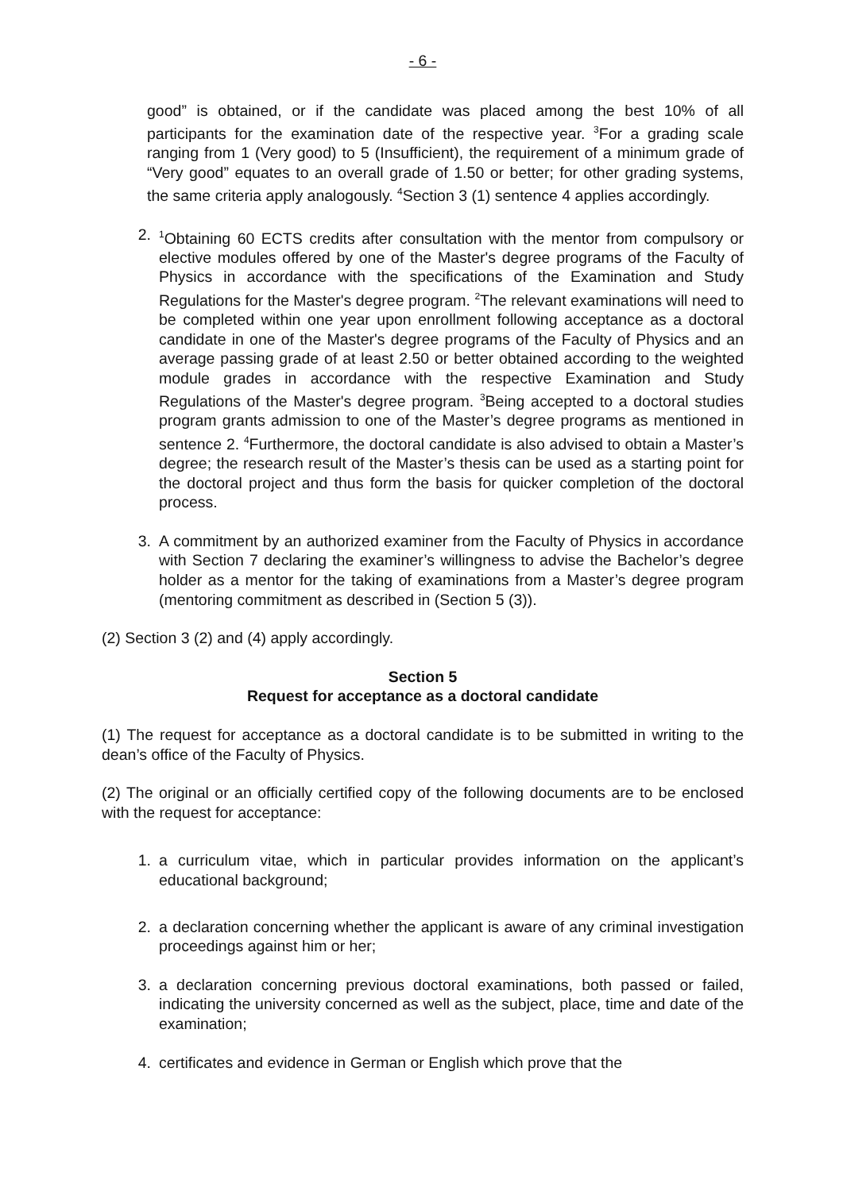- 6 -
good” is obtained, or if the candidate was placed among the best 10% of all participants for the examination date of the respective year. <sup>3</sup>For a grading scale ranging from 1 (Very good) to 5 (Insufficient), the requirement of a minimum grade of “Very good” equates to an overall grade of 1.50 or better; for other grading systems, the same criteria apply analogously. <sup>4</sup>Section 3 (1) sentence 4 applies accordingly.
2. <sup>1</sup>Obtaining 60 ECTS credits after consultation with the mentor from compulsory or elective modules offered by one of the Master's degree programs of the Faculty of Physics in accordance with the specifications of the Examination and Study Regulations for the Master's degree program. <sup>2</sup>The relevant examinations will need to be completed within one year upon enrollment following acceptance as a doctoral candidate in one of the Master's degree programs of the Faculty of Physics and an average passing grade of at least 2.50 or better obtained according to the weighted module grades in accordance with the respective Examination and Study Regulations of the Master's degree program. <sup>3</sup>Being accepted to a doctoral studies program grants admission to one of the Master’s degree programs as mentioned in sentence 2. <sup>4</sup>Furthermore, the doctoral candidate is also advised to obtain a Master’s degree; the research result of the Master’s thesis can be used as a starting point for the doctoral project and thus form the basis for quicker completion of the doctoral process.
3. A commitment by an authorized examiner from the Faculty of Physics in accordance with Section 7 declaring the examiner’s willingness to advise the Bachelor’s degree holder as a mentor for the taking of examinations from a Master’s degree program (mentoring commitment as described in (Section 5 (3)).
(2) Section 3 (2) and (4) apply accordingly.
Section 5
Request for acceptance as a doctoral candidate
(1) The request for acceptance as a doctoral candidate is to be submitted in writing to the dean’s office of the Faculty of Physics.
(2) The original or an officially certified copy of the following documents are to be enclosed with the request for acceptance:
1. a curriculum vitae, which in particular provides information on the applicant’s educational background;
2. a declaration concerning whether the applicant is aware of any criminal investigation proceedings against him or her;
3. a declaration concerning previous doctoral examinations, both passed or failed, indicating the university concerned as well as the subject, place, time and date of the examination;
4. certificates and evidence in German or English which prove that the